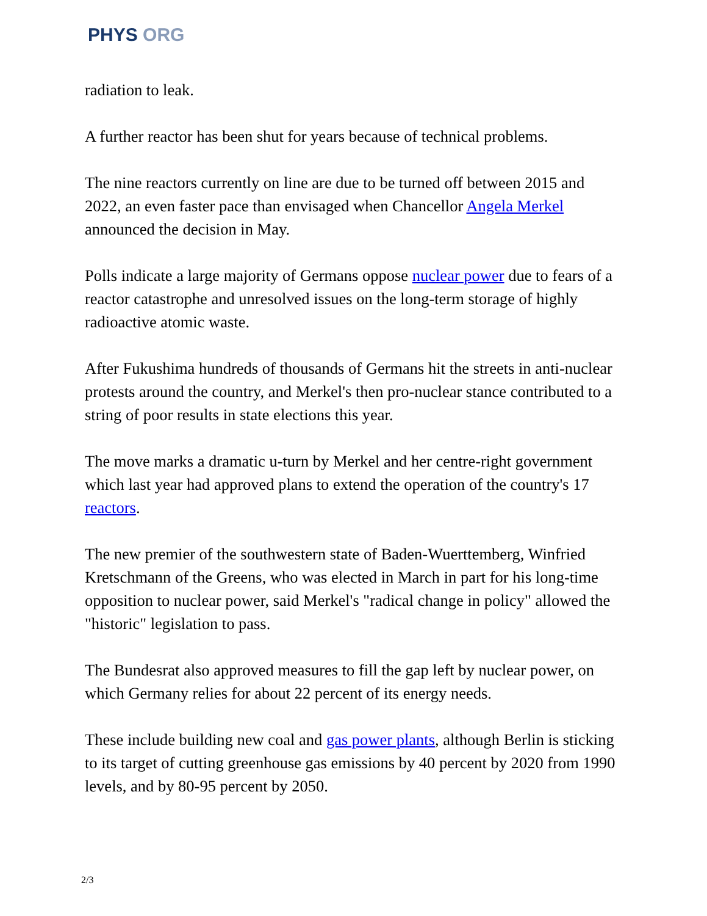PHYS ORG
radiation to leak.
A further reactor has been shut for years because of technical problems.
The nine reactors currently on line are due to be turned off between 2015 and 2022, an even faster pace than envisaged when Chancellor Angela Merkel announced the decision in May.
Polls indicate a large majority of Germans oppose nuclear power due to fears of a reactor catastrophe and unresolved issues on the long-term storage of highly radioactive atomic waste.
After Fukushima hundreds of thousands of Germans hit the streets in anti-nuclear protests around the country, and Merkel's then pro-nuclear stance contributed to a string of poor results in state elections this year.
The move marks a dramatic u-turn by Merkel and her centre-right government which last year had approved plans to extend the operation of the country's 17 reactors.
The new premier of the southwestern state of Baden-Wuerttemberg, Winfried Kretschmann of the Greens, who was elected in March in part for his long-time opposition to nuclear power, said Merkel's "radical change in policy" allowed the "historic" legislation to pass.
The Bundesrat also approved measures to fill the gap left by nuclear power, on which Germany relies for about 22 percent of its energy needs.
These include building new coal and gas power plants, although Berlin is sticking to its target of cutting greenhouse gas emissions by 40 percent by 2020 from 1990 levels, and by 80-95 percent by 2050.
2/3